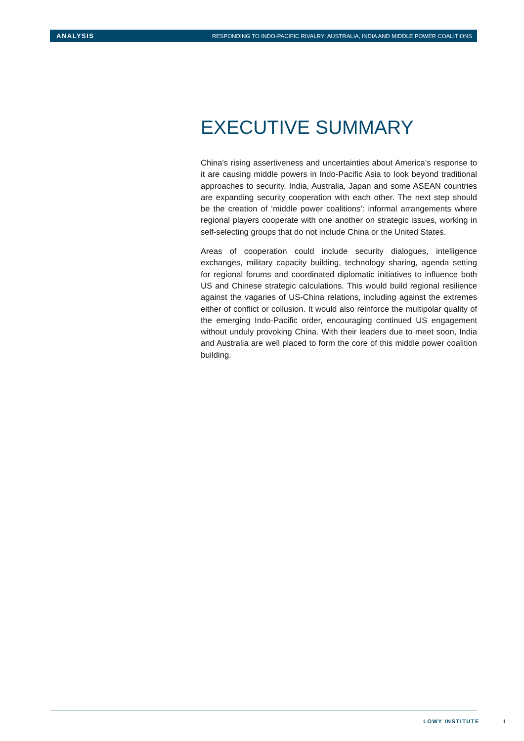ANALYSIS RESPONDING TO INDO-PACIFIC RIVALRY: AUSTRALIA, INDIA AND MIDDLE POWER COALITIONS
EXECUTIVE SUMMARY
China’s rising assertiveness and uncertainties about America’s response to it are causing middle powers in Indo-Pacific Asia to look beyond traditional approaches to security. India, Australia, Japan and some ASEAN countries are expanding security cooperation with each other. The next step should be the creation of ‘middle power coalitions’: informal arrangements where regional players cooperate with one another on strategic issues, working in self-selecting groups that do not include China or the United States.
Areas of cooperation could include security dialogues, intelligence exchanges, military capacity building, technology sharing, agenda setting for regional forums and coordinated diplomatic initiatives to influence both US and Chinese strategic calculations. This would build regional resilience against the vagaries of US-China relations, including against the extremes either of conflict or collusion. It would also reinforce the multipolar quality of the emerging Indo-Pacific order, encouraging continued US engagement without unduly provoking China. With their leaders due to meet soon, India and Australia are well placed to form the core of this middle power coalition building.
LOWY INSTITUTE 1